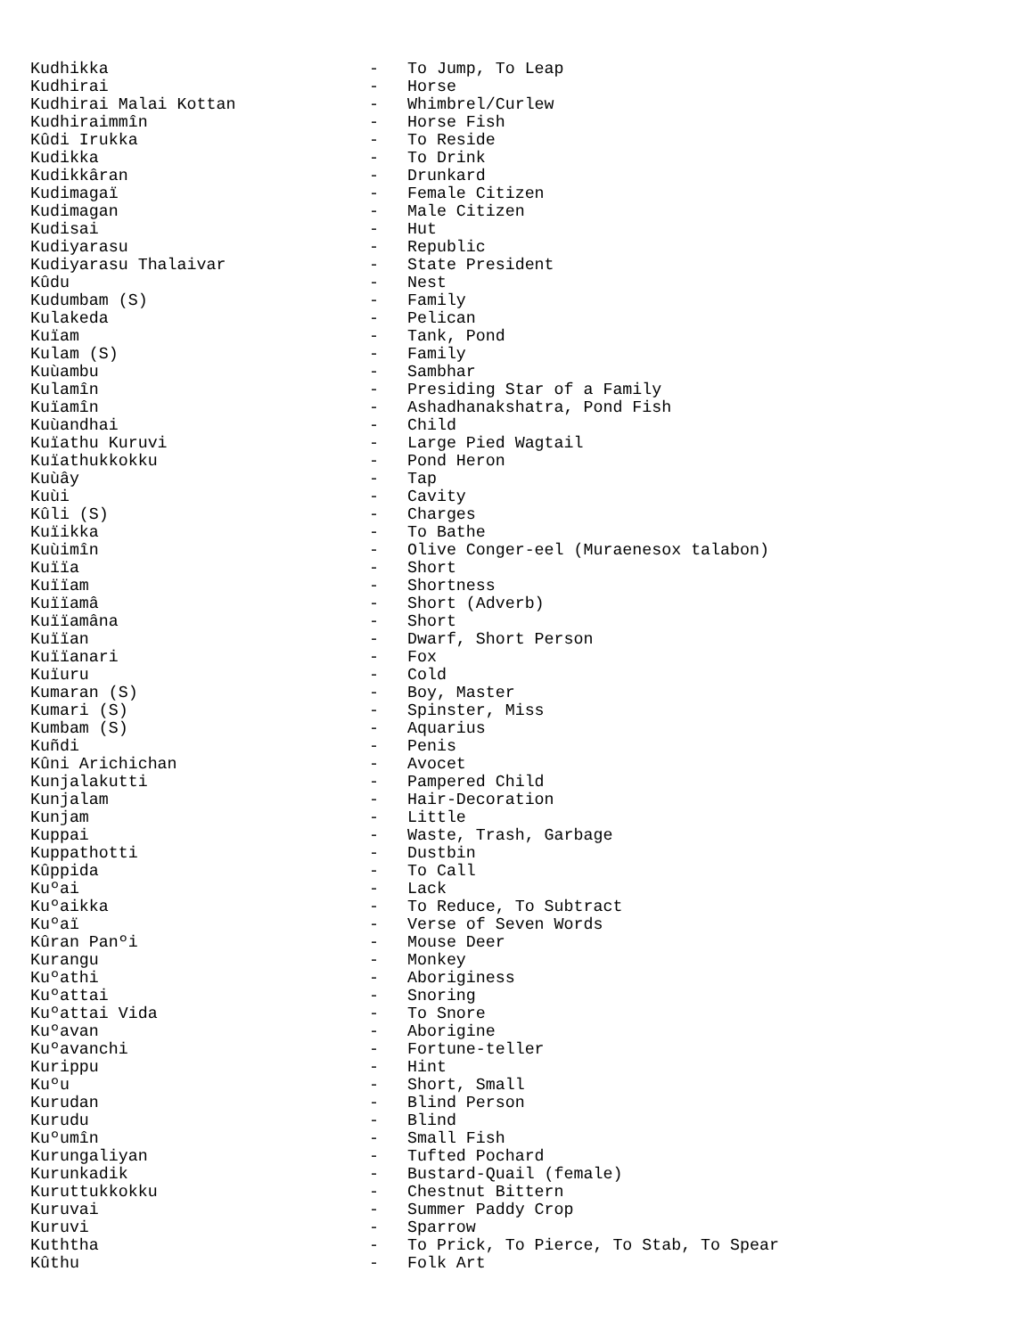Kudhikka - To Jump, To Leap
Kudhirai - Horse
Kudhirai Malai Kottan - Whimbrel/Curlew
Kudhiraimmîn - Horse Fish
Kûdi Irukka - To Reside
Kudikka - To Drink
Kudikkâran - Drunkard
Kudimagaï - Female Citizen
Kudimagan - Male Citizen
Kudisai - Hut
Kudiyarasu - Republic
Kudiyarasu Thalaivar - State President
Kûdu - Nest
Kudumbam (S) - Family
Kulakeda - Pelican
Kuïam - Tank, Pond
Kulam (S) - Family
Kuùambu - Sambhar
Kulamîn - Presiding Star of a Family
Kuïamîn - Ashadhanakshatra, Pond Fish
Kuùandhai - Child
Kuïathu Kuruvi - Large Pied Wagtail
Kuïathukkokku - Pond Heron
Kuùây - Tap
Kuùi - Cavity
Kûli (S) - Charges
Kuïikka - To Bathe
Kuùimîn - Olive Conger-eel (Muraenesox talabon)
Kuïïa - Short
Kuïïam - Shortness
Kuïïamâ - Short (Adverb)
Kuïïamâna - Short
Kuïïan - Dwarf, Short Person
Kuïïanari - Fox
Kuïuru - Cold
Kumaran (S) - Boy, Master
Kumari (S) - Spinster, Miss
Kumbam (S) - Aquarius
Kuñdi - Penis
Kûni Arichichan - Avocet
Kunjalakutti - Pampered Child
Kunjalam - Hair-Decoration
Kunjam - Little
Kuppai - Waste, Trash, Garbage
Kuppathotti - Dustbin
Kûppida - To Call
Kuºai - Lack
Kuºaikka - To Reduce, To Subtract
Kuºaï - Verse of Seven Words
Kûran Panºi - Mouse Deer
Kurangu - Monkey
Kuºathi - Aboriginess
Kuºattai - Snoring
Kuºattai Vida - To Snore
Kuºavan - Aborigine
Kuºavanchi - Fortune-teller
Kurippu - Hint
Kuºu - Short, Small
Kurudan - Blind Person
Kurudu - Blind
Kuºumîn - Small Fish
Kurungaliyan - Tufted Pochard
Kurunkadik - Bustard-Quail (female)
Kuruttukkokku - Chestnut Bittern
Kuruvai - Summer Paddy Crop
Kuruvi - Sparrow
Kuththa - To Prick, To Pierce, To Stab, To Spear
Kûthu - Folk Art